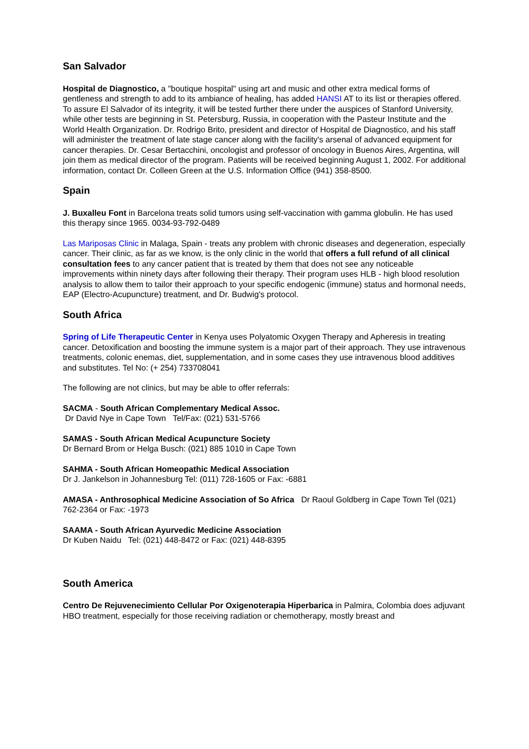San Salvador
Hospital de Diagnostico, a "boutique hospital" using art and music and other extra medical forms of gentleness and strength to add to its ambiance of healing, has added HANSI AT to its list or therapies offered. To assure El Salvador of its integrity, it will be tested further there under the auspices of Stanford University, while other tests are beginning in St. Petersburg, Russia, in cooperation with the Pasteur Institute and the World Health Organization. Dr. Rodrigo Brito, president and director of Hospital de Diagnostico, and his staff will administer the treatment of late stage cancer along with the facility's arsenal of advanced equipment for cancer therapies. Dr. Cesar Bertacchini, oncologist and professor of oncology in Buenos Aires, Argentina, will join them as medical director of the program. Patients will be received beginning August 1, 2002. For additional information, contact Dr. Colleen Green at the U.S. Information Office (941) 358-8500.
Spain
J. Buxalleu Font in Barcelona treats solid tumors using self-vaccination with gamma globulin. He has used this therapy since 1965. 0034-93-792-0489
Las Mariposas Clinic in Malaga, Spain - treats any problem with chronic diseases and degeneration, especially cancer. Their clinic, as far as we know, is the only clinic in the world that offers a full refund of all clinical consultation fees to any cancer patient that is treated by them that does not see any noticeable improvements within ninety days after following their therapy. Their program uses HLB - high blood resolution analysis to allow them to tailor their approach to your specific endogenic (immune) status and hormonal needs, EAP (Electro-Acupuncture) treatment, and Dr. Budwig's protocol.
South Africa
Spring of Life Therapeutic Center in Kenya uses Polyatomic Oxygen Therapy and Apheresis in treating cancer. Detoxification and boosting the immune system is a major part of their approach. They use intravenous treatments, colonic enemas, diet, supplementation, and in some cases they use intravenous blood additives and substitutes. Tel No: (+ 254) 733708041
The following are not clinics, but may be able to offer referrals:
SACMA - South African Complementary Medical Assoc.
Dr David Nye in Cape Town Tel/Fax: (021) 531-5766
SAMAS - South African Medical Acupuncture Society
Dr Bernard Brom or Helga Busch: (021) 885 1010 in Cape Town
SAHMA - South African Homeopathic Medical Association
Dr J. Jankelson in Johannesburg Tel: (011) 728-1605 or Fax: -6881
AMASA - Anthrosophical Medicine Association of So Africa Dr Raoul Goldberg in Cape Town Tel (021) 762-2364 or Fax: -1973
SAAMA - South African Ayurvedic Medicine Association
Dr Kuben Naidu Tel: (021) 448-8472 or Fax: (021) 448-8395
South America
Centro De Rejuvenecimiento Cellular Por Oxigenoterapia Hiperbarica in Palmira, Colombia does adjuvant HBO treatment, especially for those receiving radiation or chemotherapy, mostly breast and